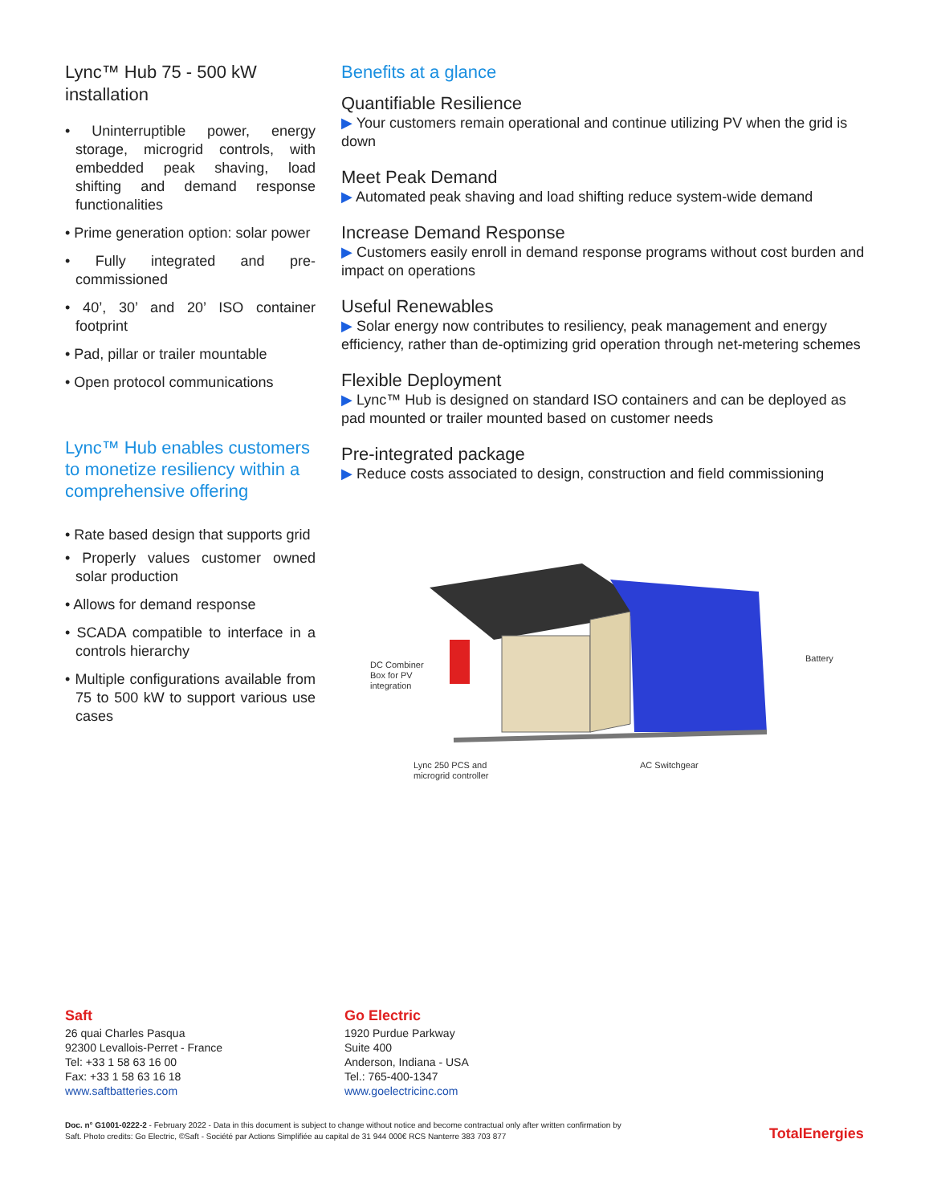Lync™ Hub 75 - 500 kW installation
• Uninterruptible power, energy storage, microgrid controls, with embedded peak shaving, load shifting and demand response functionalities
• Prime generation option: solar power
• Fully integrated and pre-commissioned
• 40’, 30’ and 20’ ISO container footprint
• Pad, pillar or trailer mountable
• Open protocol communications
Lync™ Hub enables customers to monetize resiliency within a comprehensive offering
• Rate based design that supports grid
• Properly values customer owned solar production
• Allows for demand response
• SCADA compatible to interface in a controls hierarchy
• Multiple configurations available from 75 to 500 kW to support various use cases
Benefits at a glance
Quantifiable Resilience
▶ Your customers remain operational and continue utilizing PV when the grid is down
Meet Peak Demand
▶ Automated peak shaving and load shifting reduce system-wide demand
Increase Demand Response
▶ Customers easily enroll in demand response programs without cost burden and impact on operations
Useful Renewables
▶ Solar energy now contributes to resiliency, peak management and energy efficiency, rather than de-optimizing grid operation through net-metering schemes
Flexible Deployment
▶ Lync™ Hub is designed on standard ISO containers and can be deployed as pad mounted or trailer mounted based on customer needs
Pre-integrated package
▶ Reduce costs associated to design, construction and field commissioning
DC Combiner
Box for PV
integration
Battery
Lync 250 PCS and
microgrid controller
AC Switchgear
Saft 26 quai Charles Pasqua
92300 Levallois-Perret - France
Tel: +33 1 58 63 16 00
Fax: +33 1 58 63 16 18
www.saftbatteries.com
Go Electric 1920 Purdue Parkway
Suite 400
Anderson, Indiana - USA
Tel.: 765-400-1347
www.goelectricinc.com
Doc. n° G1001-0222-2 - February 2022 - Data in this document is subject to change without notice and become contractual only after written confirmation by Saft. Photo credits: Go Electric, ©Saft - Société par Actions Simplifiée au capital de 31 944 000€ RCS Nanterre 383 703 877
TotalEnergies